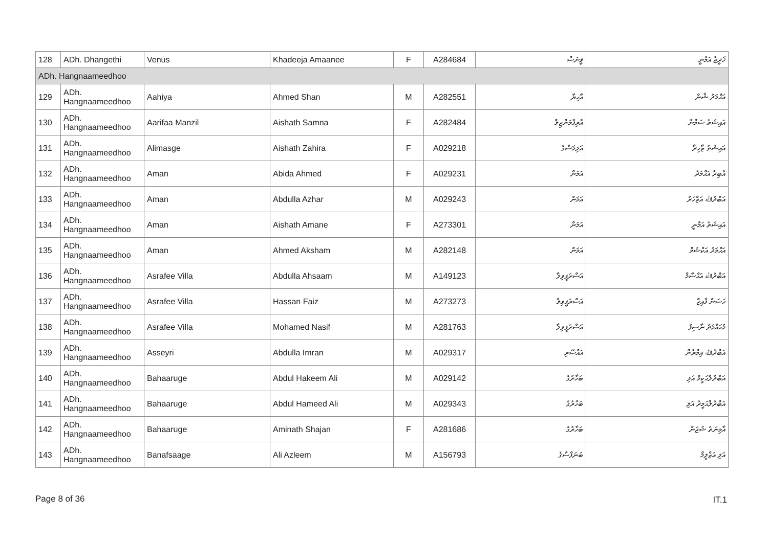| 128 | ADh. Dhangethi | Venus | Khadeeja Amaanee | F | A284684 | ޥީނަސް | ޚަދީޖާ އަމާނީ |
| ADh. Hangnaameedhoo | | | | | | | |
| 129 | ADh. Hangnaameedhoo | Aahiya | Ahmed Shan | M | A282551 | އާހިޔާ | އަޙްމަދު ޝާން |
| 130 | ADh. Hangnaameedhoo | Aarifaa Manzil | Aishath Samna | F | A282484 | އާރިފާމަންޒިލް | އައިޝަތު ސަމްނާ |
| 131 | ADh. Hangnaameedhoo | Alimasge | Aishath Zahira | F | A029218 | އަލިމަސްގެ | އައިޝަތު ޒާހިރާ |
| 132 | ADh. Hangnaameedhoo | Aman | Abida Ahmed | F | A029231 | އަމަން | އާބިދާ އަޙްމަދު |
| 133 | ADh. Hangnaameedhoo | Aman | Abdulla Azhar | M | A029243 | އަމަން | އަބްދުﷲ އަޒްހަރު |
| 134 | ADh. Hangnaameedhoo | Aman | Aishath Amane | F | A273301 | އަމަން | އައިޝަތު އަމާނީ |
| 135 | ADh. Hangnaameedhoo | Aman | Ahmed Aksham | M | A282148 | އަމަން | އަޙްމަދު އަކްޝަމް |
| 136 | ADh. Hangnaameedhoo | Asrafee Villa | Abdulla Ahsaam | M | A149123 | އަސްރަފީވިލާ | އަބްދުﷲ އަޙްސާމް |
| 137 | ADh. Hangnaameedhoo | Asrafee Villa | Hassan Faiz | M | A273273 | އަސްރަފީވިލާ | ހަސަން ފާއިޒް |
| 138 | ADh. Hangnaameedhoo | Asrafee Villa | Mohamed Nasif | M | A281763 | އަސްރަފީވިލާ | މުޙައްމަދު ނާސިފު |
| 139 | ADh. Hangnaameedhoo | Asseyri | Abdulla Imran | M | A029317 | އައްސޭރި | އަބްދުﷲ އިމްރާން |
| 140 | ADh. Hangnaameedhoo | Bahaaruge | Abdul Hakeem Ali | M | A029142 | ބަހާރުގެ | އަބްދުލްޙަކީމް އަލި |
| 141 | ADh. Hangnaameedhoo | Bahaaruge | Abdul Hameed Ali | M | A029343 | ބަހާރުގެ | އަބްދުލްޙަމީދު އަލި |
| 142 | ADh. Hangnaameedhoo | Bahaaruge | Aminath Shajan | F | A281686 | ބަހާރުގެ | އާމިނަތު ޝަޖަން |
| 143 | ADh. Hangnaameedhoo | Banafsaage | Ali Azleem | M | A156793 | ބަނަފްސާގެ | އަލި އަޒްލީމް |
Page 8 of 36 IT.1